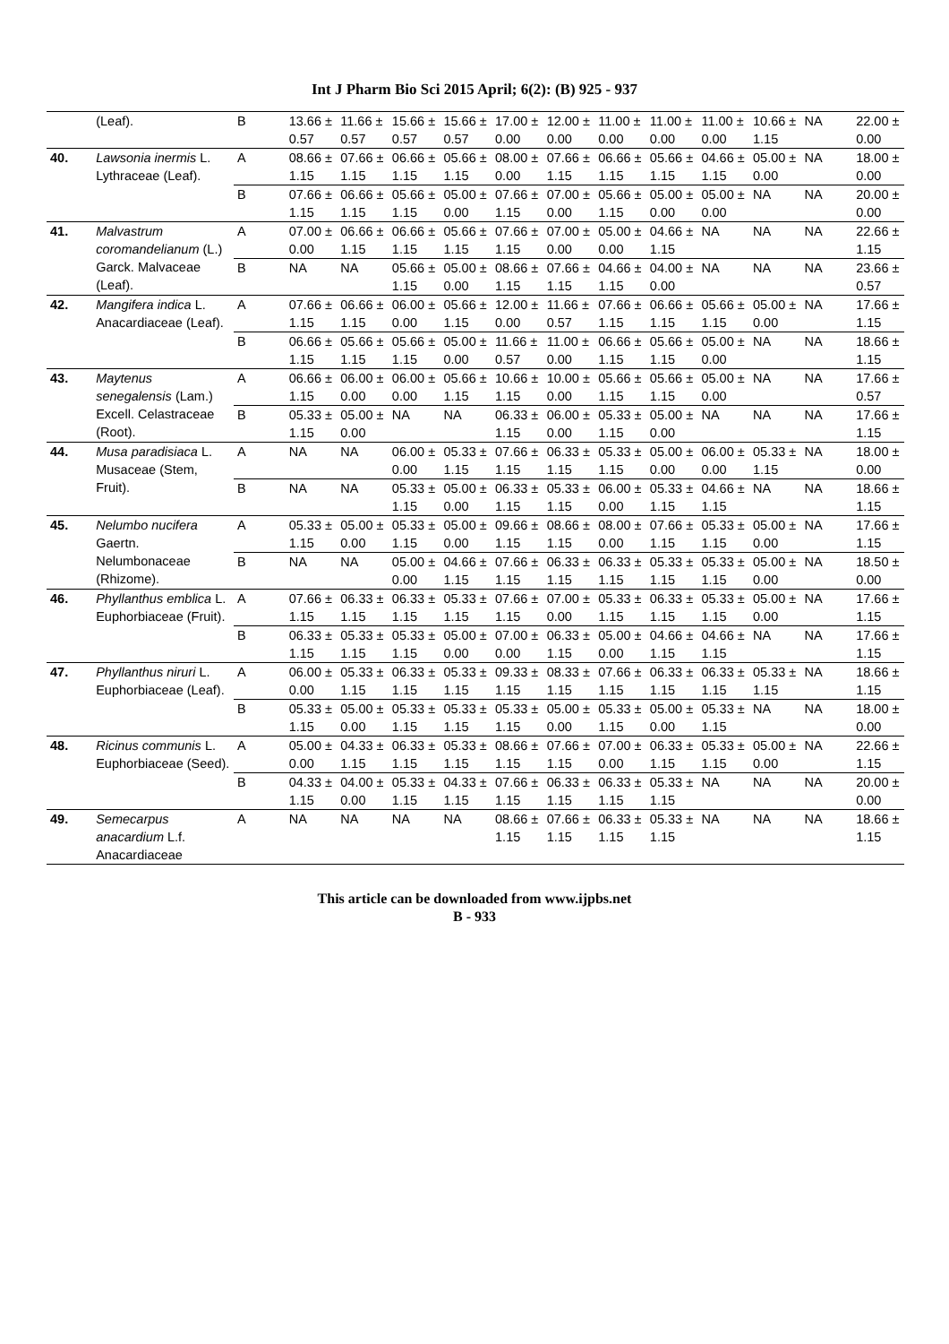Int J Pharm Bio Sci 2015 April; 6(2): (B) 925 - 937
| | (Leaf). | B | 13.66 ± 0.57 | 11.66 ± 0.57 | 15.66 ± 0.57 | 15.66 ± 0.57 | 17.00 ± 0.00 | 12.00 ± 0.00 | 11.00 ± 0.00 | 11.00 ± 0.00 | 11.00 ± 0.00 | 10.66 ± 1.15 | NA | 22.00 ± 0.00 |
| 40. | Lawsonia inermis L. Lythraceae (Leaf). | A | 08.66 ± 1.15 | 07.66 ± 1.15 | 06.66 ± 1.15 | 05.66 ± 1.15 | 08.00 ± 0.00 | 07.66 ± 1.15 | 06.66 ± 1.15 | 05.66 ± 1.15 | 04.66 ± 1.15 | 05.00 ± 0.00 | NA | 18.00 ± 0.00 |
| | | B | 07.66 ± 1.15 | 06.66 ± 1.15 | 05.66 ± 1.15 | 05.00 ± 0.00 | 07.66 ± 1.15 | 07.00 ± 0.00 | 05.66 ± 1.15 | 05.00 ± 0.00 | 05.00 ± 0.00 | NA | NA | 20.00 ± 0.00 |
| 41. | Malvastrum coromandelianum (L.) Garck. Malvaceae (Leaf). | A | 07.00 ± 0.00 | 06.66 ± 1.15 | 06.66 ± 1.15 | 05.66 ± 1.15 | 07.66 ± 1.15 | 07.00 ± 0.00 | 05.00 ± 0.00 | 04.66 ± 1.15 | NA | NA | NA | 22.66 ± 1.15 |
| | | B | NA | NA | 05.66 ± 1.15 | 05.00 ± 0.00 | 08.66 ± 1.15 | 07.66 ± 1.15 | 04.66 ± 1.15 | 04.00 ± 0.00 | NA | NA | NA | 23.66 ± 0.57 |
| 42. | Mangifera indica L. Anacardiaceae (Leaf). | A | 07.66 ± 1.15 | 06.66 ± 1.15 | 06.00 ± 0.00 | 05.66 ± 1.15 | 12.00 ± 0.00 | 11.66 ± 0.57 | 07.66 ± 1.15 | 06.66 ± 1.15 | 05.66 ± 1.15 | 05.00 ± 0.00 | NA | 17.66 ± 1.15 |
| | | B | 06.66 ± 1.15 | 05.66 ± 1.15 | 05.66 ± 1.15 | 05.00 ± 0.00 | 11.66 ± 0.57 | 11.00 ± 0.00 | 06.66 ± 1.15 | 05.66 ± 1.15 | 05.00 ± 0.00 | NA | NA | 18.66 ± 1.15 |
| 43. | Maytenus senegalensis (Lam.) Excell. Celastraceae (Root). | A | 06.66 ± 1.15 | 06.00 ± 0.00 | 06.00 ± 0.00 | 05.66 ± 1.15 | 10.66 ± 1.15 | 10.00 ± 0.00 | 05.66 ± 1.15 | 05.66 ± 1.15 | 05.00 ± 0.00 | NA | NA | 17.66 ± 0.57 |
| | | B | 05.33 ± 1.15 | 05.00 ± 0.00 | NA | NA | 06.33 ± 1.15 | 06.00 ± 0.00 | 05.33 ± 1.15 | 05.00 ± 0.00 | NA | NA | NA | 17.66 ± 1.15 |
| 44. | Musa paradisiaca L. Musaceae (Stem, Fruit). | A | NA | NA | 06.00 ± 0.00 | 05.33 ± 1.15 | 07.66 ± 1.15 | 06.33 ± 1.15 | 05.33 ± 1.15 | 05.00 ± 0.00 | 06.00 ± 0.00 | 05.33 ± 1.15 | NA | 18.00 ± 0.00 |
| | | B | NA | NA | 05.33 ± 1.15 | 05.00 ± 0.00 | 06.33 ± 1.15 | 05.33 ± 1.15 | 06.00 ± 0.00 | 05.33 ± 1.15 | 04.66 ± 1.15 | NA | NA | 18.66 ± 1.15 |
| 45. | Nelumbo nucifera Gaertn. Nelumbonaceae (Rhizome). | A | 05.33 ± 1.15 | 05.00 ± 0.00 | 05.33 ± 1.15 | 05.00 ± 0.00 | 09.66 ± 1.15 | 08.66 ± 1.15 | 08.00 ± 0.00 | 07.66 ± 1.15 | 05.33 ± 1.15 | 05.00 ± 0.00 | NA | 17.66 ± 1.15 |
| | | B | NA | NA | 05.00 ± 0.00 | 04.66 ± 1.15 | 07.66 ± 1.15 | 06.33 ± 1.15 | 06.33 ± 1.15 | 05.33 ± 1.15 | 05.33 ± 1.15 | 05.00 ± 0.00 | NA | 18.50 ± 0.00 |
| 46. | Phyllanthus emblica L. Euphorbiaceae (Fruit). | A | 07.66 ± 1.15 | 06.33 ± 1.15 | 06.33 ± 1.15 | 05.33 ± 1.15 | 07.66 ± 1.15 | 07.00 ± 0.00 | 05.33 ± 1.15 | 06.33 ± 1.15 | 05.33 ± 1.15 | 05.00 ± 0.00 | NA | 17.66 ± 1.15 |
| | | B | 06.33 ± 1.15 | 05.33 ± 1.15 | 05.33 ± 1.15 | 05.00 ± 0.00 | 07.00 ± 0.00 | 06.33 ± 1.15 | 05.00 ± 0.00 | 04.66 ± 1.15 | 04.66 ± 1.15 | NA | NA | 17.66 ± 1.15 |
| 47. | Phyllanthus niruri L. Euphorbiaceae (Leaf). | A | 06.00 ± 0.00 | 05.33 ± 1.15 | 06.33 ± 1.15 | 05.33 ± 1.15 | 09.33 ± 1.15 | 08.33 ± 1.15 | 07.66 ± 1.15 | 06.33 ± 1.15 | 06.33 ± 1.15 | 05.33 ± 1.15 | NA | 18.66 ± 1.15 |
| | | B | 05.33 ± 1.15 | 05.00 ± 0.00 | 05.33 ± 1.15 | 05.33 ± 1.15 | 05.33 ± 1.15 | 05.00 ± 0.00 | 05.33 ± 1.15 | 05.00 ± 0.00 | 05.33 ± 1.15 | NA | NA | 18.00 ± 0.00 |
| 48. | Ricinus communis L. Euphorbiaceae (Seed). | A | 05.00 ± 0.00 | 04.33 ± 1.15 | 06.33 ± 1.15 | 05.33 ± 1.15 | 08.66 ± 1.15 | 07.66 ± 1.15 | 07.00 ± 0.00 | 06.33 ± 1.15 | 05.33 ± 1.15 | 05.00 ± 0.00 | NA | 22.66 ± 1.15 |
| | | B | 04.33 ± 1.15 | 04.00 ± 0.00 | 05.33 ± 1.15 | 04.33 ± 1.15 | 07.66 ± 1.15 | 06.33 ± 1.15 | 06.33 ± 1.15 | 05.33 ± 1.15 | NA | NA | NA | 20.00 ± 0.00 |
| 49. | Semecarpus anacardium L.f. Anacardiaceae | A | NA | NA | NA | NA | 08.66 ± 1.15 | 07.66 ± 1.15 | 06.33 ± 1.15 | 05.33 ± 1.15 | NA | NA | NA | 18.66 ± 1.15 |
This article can be downloaded from www.ijpbs.net
B - 933